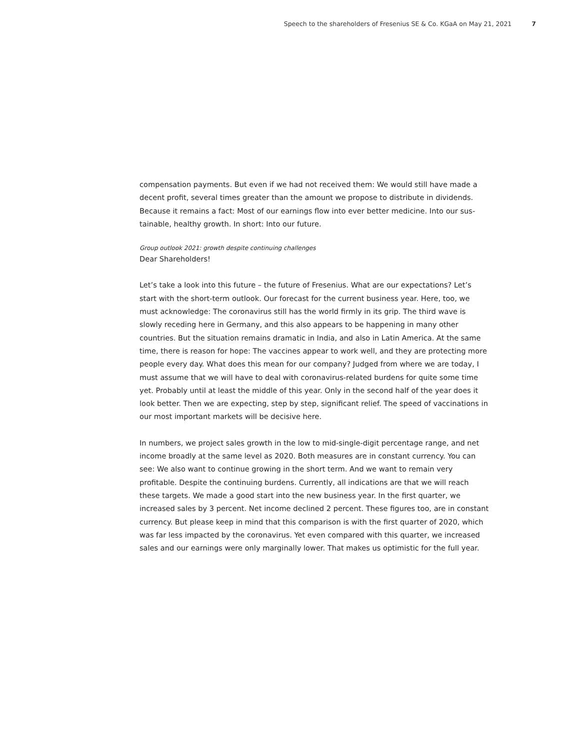Speech to the shareholders of Fresenius SE & Co. KGaA on May 21, 2021 7
compensation payments. But even if we had not received them: We would still have made a decent profit, several times greater than the amount we propose to distribute in dividends. Because it remains a fact: Most of our earnings flow into ever better medicine. Into our sus­tainable, healthy growth. In short: Into our future.
Group outlook 2021: growth despite continuing challenges
Dear Shareholders!
Let’s take a look into this future – the future of Fresenius. What are our expectations? Let’s start with the short-term outlook. Our forecast for the current business year. Here, too, we must acknowledge: The coronavirus still has the world firmly in its grip. The third wave is slowly receding here in Germany, and this also appears to be happening in many other countries. But the situation remains dramatic in India, and also in Latin America. At the same time, there is reason for hope: The vaccines appear to work well, and they are protecting more people every day. What does this mean for our company? Judged from where we are today, I must assume that we will have to deal with coronavirus-related burdens for quite some time yet. Probably until at least the middle of this year. Only in the second half of the year does it look better. Then we are expecting, step by step, significant relief. The speed of vaccinations in our most important markets will be decisive here.
In numbers, we project sales growth in the low to mid-single-digit percentage range, and net income broadly at the same level as 2020. Both measures are in constant currency. You can see: We also want to continue growing in the short term. And we want to remain very profitable. Despite the continuing burdens. Currently, all indications are that we will reach these targets. We made a good start into the new business year. In the first quarter, we increased sales by 3 percent. Net income declined 2 percent. These figures too, are in constant currency. But please keep in mind that this comparison is with the first quarter of 2020, which was far less impacted by the coronavirus. Yet even compared with this quarter, we increased sales and our earnings were only marginally lower. That makes us optimistic for the full year.